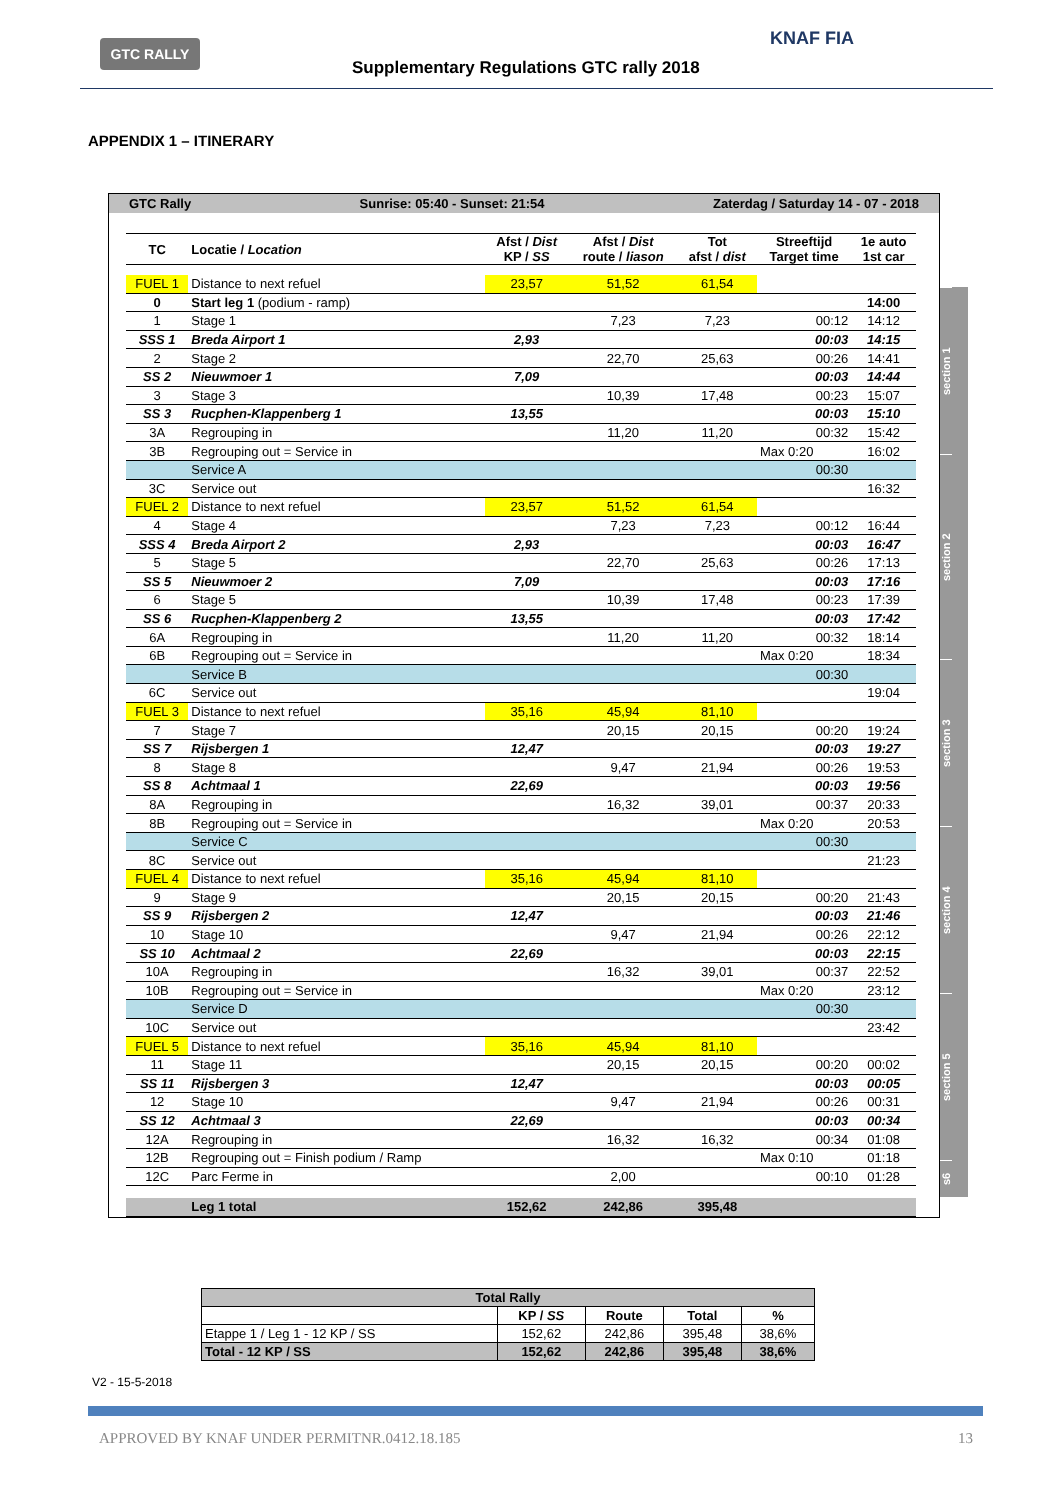GTC RALLY
Supplementary Regulations GTC rally 2018
KNAF FIA
APPENDIX 1 – ITINERARY
GTC Rally Sunrise: 05:40 - Sunset: 21:54 Zaterdag / Saturday 14 - 07 - 2018
| TC | Locatie / Location | Afst / Dist KP / SS | Afst / Dist route / liason | Tot afst / dist | Streeftijd Target time | 1e auto 1st car |
| --- | --- | --- | --- | --- | --- | --- |
| FUEL 1 | Distance to next refuel | 23,57 | 51,52 | 61,54 | | |
| 0 | Start leg 1 (podium - ramp) | | | | | 14:00 |
| 1 | Stage 1 | | 7,23 | 7,23 | 00:12 | 14:12 |
| SSS 1 | Breda Airport 1 | 2,93 | | | 00:03 | 14:15 |
| 2 | Stage 2 | | 22,70 | 25,63 | 00:26 | 14:41 |
| SS 2 | Nieuwmoer 1 | 7,09 | | | 00:03 | 14:44 |
| 3 | Stage 3 | | 10,39 | 17,48 | 00:23 | 15:07 |
| SS 3 | Rucphen-Klappenberg 1 | 13,55 | | | 00:03 | 15:10 |
| 3A | Regrouping in | | 11,20 | 11,20 | 00:32 | 15:42 |
| 3B | Regrouping out = Service in | | | | Max 0:20 | 16:02 |
| | Service A | | | | 00:30 | |
| 3C | Service out | | | | | 16:32 |
| FUEL 2 | Distance to next refuel | 23,57 | 51,52 | 61,54 | | |
| 4 | Stage 4 | | 7,23 | 7,23 | 00:12 | 16:44 |
| SSS 4 | Breda Airport 2 | 2,93 | | | 00:03 | 16:47 |
| 5 | Stage 5 | | 22,70 | 25,63 | 00:26 | 17:13 |
| SS 5 | Nieuwmoer 2 | 7,09 | | | 00:03 | 17:16 |
| 6 | Stage 5 | | 10,39 | 17,48 | 00:23 | 17:39 |
| SS 6 | Rucphen-Klappenberg 2 | 13,55 | | | 00:03 | 17:42 |
| 6A | Regrouping in | | 11,20 | 11,20 | 00:32 | 18:14 |
| 6B | Regrouping out = Service in | | | | Max 0:20 | 18:34 |
| | Service B | | | | 00:30 | |
| 6C | Service out | | | | | 19:04 |
| FUEL 3 | Distance to next refuel | 35,16 | 45,94 | 81,10 | | |
| 7 | Stage 7 | | 20,15 | 20,15 | 00:20 | 19:24 |
| SS 7 | Rijsbergen 1 | 12,47 | | | 00:03 | 19:27 |
| 8 | Stage 8 | | 9,47 | 21,94 | 00:26 | 19:53 |
| SS 8 | Achtmaal 1 | 22,69 | | | 00:03 | 19:56 |
| 8A | Regrouping in | | 16,32 | 39,01 | 00:37 | 20:33 |
| 8B | Regrouping out = Service in | | | | Max 0:20 | 20:53 |
| | Service C | | | | 00:30 | |
| 8C | Service out | | | | | 21:23 |
| FUEL 4 | Distance to next refuel | 35,16 | 45,94 | 81,10 | | |
| 9 | Stage 9 | | 20,15 | 20,15 | 00:20 | 21:43 |
| SS 9 | Rijsbergen 2 | 12,47 | | | 00:03 | 21:46 |
| 10 | Stage 10 | | 9,47 | 21,94 | 00:26 | 22:12 |
| SS 10 | Achtmaal 2 | 22,69 | | | 00:03 | 22:15 |
| 10A | Regrouping in | | 16,32 | 39,01 | 00:37 | 22:52 |
| 10B | Regrouping out = Service in | | | | Max 0:20 | 23:12 |
| | Service D | | | | 00:30 | |
| 10C | Service out | | | | | 23:42 |
| FUEL 5 | Distance to next refuel | 35,16 | 45,94 | 81,10 | | |
| 11 | Stage 11 | | 20,15 | 20,15 | 00:20 | 00:02 |
| SS 11 | Rijsbergen 3 | 12,47 | | | 00:03 | 00:05 |
| 12 | Stage 10 | | 9,47 | 21,94 | 00:26 | 00:31 |
| SS 12 | Achtmaal 3 | 22,69 | | | 00:03 | 00:34 |
| 12A | Regrouping in | | 16,32 | 16,32 | 00:34 | 01:08 |
| 12B | Regrouping out = Finish podium / Ramp | | | | Max 0:10 | 01:18 |
| 12C | Parc Ferme in | | 2,00 | | 00:10 | 01:28 |
| | Leg 1 total | 152,62 | 242,86 | 395,48 | | |
section 1
section 2
section 3
section 4
section 5
s6
| Total Rally | | | | |
| | KP / SS | Route | Total | % |
| Etappe 1 / Leg 1 - 12 KP / SS | 152,62 | 242,86 | 395,48 | 38,6% |
| Total - 12 KP / SS | 152,62 | 242,86 | 395,48 | 38,6% |
V2 - 15-5-2018
APPROVED BY KNAF UNDER PERMITNR.0412.18.185 13